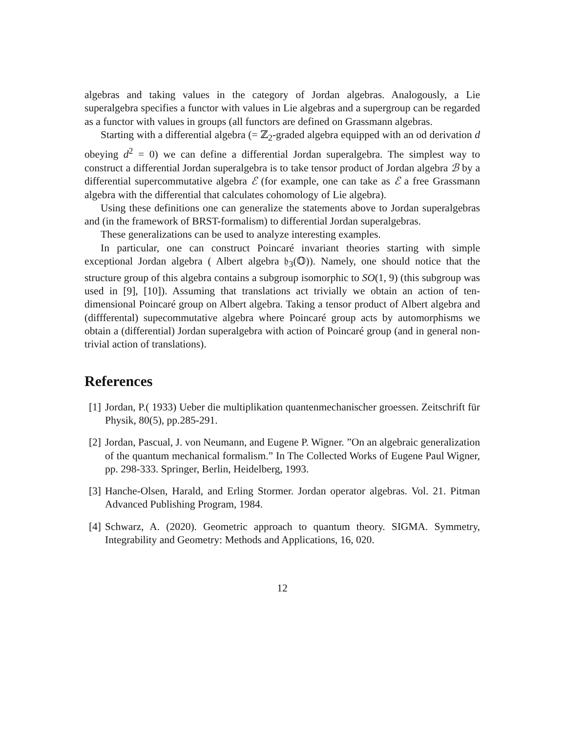algebras and taking values in the category of Jordan algebras. Analogously, a Lie superalgebra specifies a functor with values in Lie algebras and a supergroup can be regarded as a functor with values in groups (all functors are defined on Grassmann algebras.
Starting with a differential algebra (= ℤ<sub>2</sub>-graded algebra equipped with an od derivation d obeying d<sup>2</sup> = 0) we can define a differential Jordan superalgebra. The simplest way to construct a differential Jordan superalgebra is to take tensor product of Jordan algebra ℬ by a differential supercommutative algebra ℰ (for example, one can take as ℰ a free Grassmann algebra with the differential that calculates cohomology of Lie algebra).
Using these definitions one can generalize the statements above to Jordan superalgebras and (in the framework of BRST-formalism) to differential Jordan superalgebras.
These generalizations can be used to analyze interesting examples.
In particular, one can construct Poincaré invariant theories starting with simple exceptional Jordan algebra ( Albert algebra 𝔥<sub>3</sub>(𝕆)). Namely, one should notice that the structure group of this algebra contains a subgroup isomorphic to SO(1, 9) (this subgroup was used in [9], [10]). Assuming that translations act trivially we obtain an action of ten-dimensional Poincaré group on Albert algebra. Taking a tensor product of Albert algebra and (diffferental) supecommutative algebra where Poincaré group acts by automorphisms we obtain a (differential) Jordan superalgebra with action of Poincaré group (and in general non-trivial action of translations).
References
[1] Jordan, P.( 1933) Ueber die multiplikation quantenmechanischer groessen. Zeitschrift für Physik, 80(5), pp.285-291.
[2] Jordan, Pascual, J. von Neumann, and Eugene P. Wigner. ”On an algebraic generalization of the quantum mechanical formalism.” In The Collected Works of Eugene Paul Wigner, pp. 298-333. Springer, Berlin, Heidelberg, 1993.
[3] Hanche-Olsen, Harald, and Erling Stormer. Jordan operator algebras. Vol. 21. Pitman Advanced Publishing Program, 1984.
[4] Schwarz, A. (2020). Geometric approach to quantum theory. SIGMA. Symmetry, Integrability and Geometry: Methods and Applications, 16, 020.
12